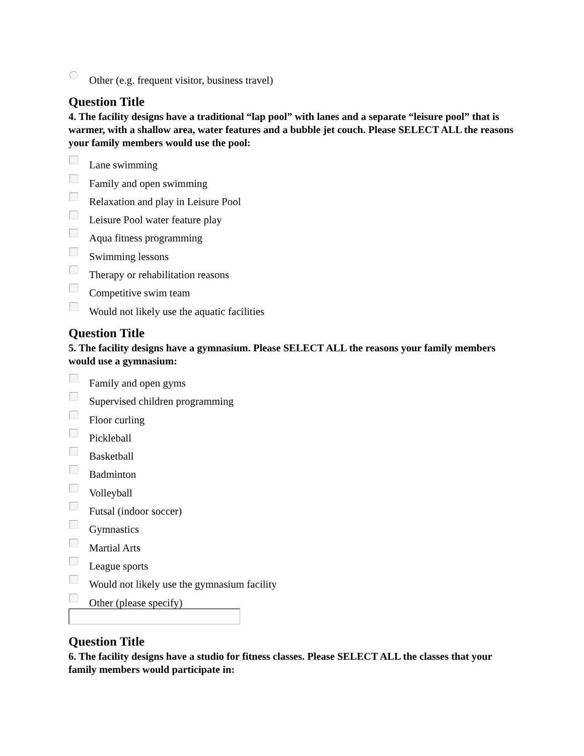Other (e.g. frequent visitor, business travel)
Question Title
4. The facility designs have a traditional “lap pool” with lanes and a separate “leisure pool” that is warmer, with a shallow area, water features and a bubble jet couch. Please SELECT ALL the reasons your family members would use the pool:
Lane swimming
Family and open swimming
Relaxation and play in Leisure Pool
Leisure Pool water feature play
Aqua fitness programming
Swimming lessons
Therapy or rehabilitation reasons
Competitive swim team
Would not likely use the aquatic facilities
Question Title
5. The facility designs have a gymnasium. Please SELECT ALL the reasons your family members would use a gymnasium:
Family and open gyms
Supervised children programming
Floor curling
Pickleball
Basketball
Badminton
Volleyball
Futsal (indoor soccer)
Gymnastics
Martial Arts
League sports
Would not likely use the gymnasium facility
Other (please specify)
Question Title
6. The facility designs have a studio for fitness classes. Please SELECT ALL the classes that your family members would participate in: